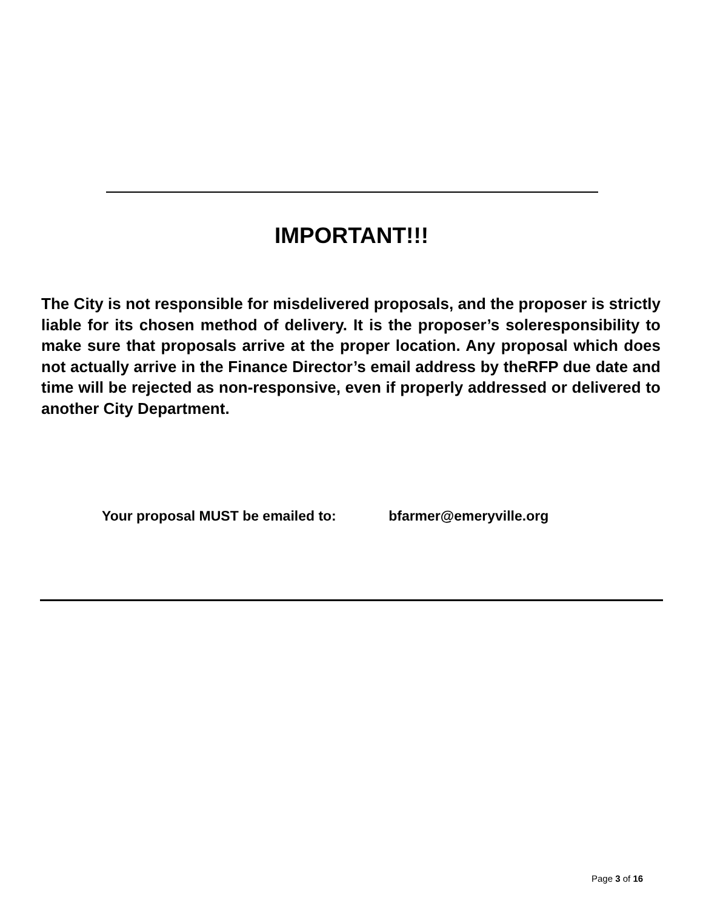IMPORTANT!!!
The City is not responsible for misdelivered proposals, and the proposer is strictly liable for its chosen method of delivery. It is the proposer’s soleresponsibility to make sure that proposals arrive at the proper location. Any proposal which does not actually arrive in the Finance Director’s email address by theRFP due date and time will be rejected as non-responsive, even if properly addressed or delivered to another City Department.
Your proposal MUST be emailed to: bfarmer@emeryville.org
Page 3 of 16